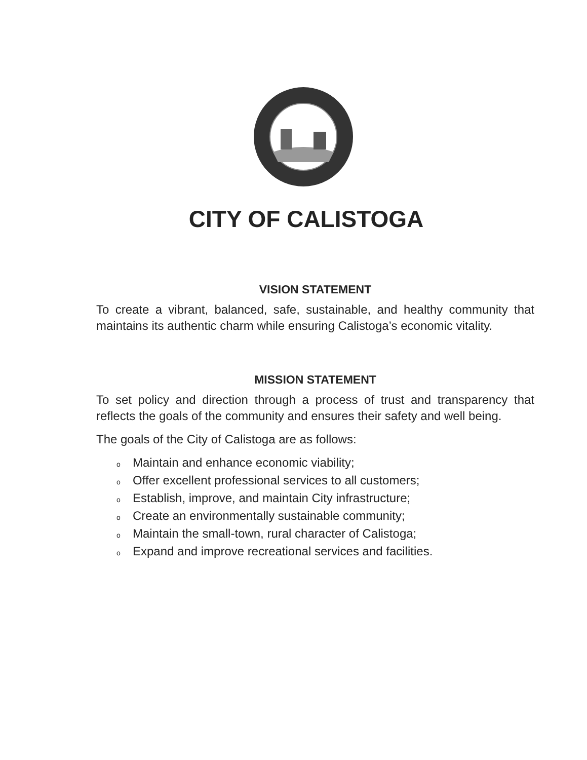CITY OF CALISTOGA
VISION STATEMENT
To create a vibrant, balanced, safe, sustainable, and healthy community that maintains its authentic charm while ensuring Calistoga’s economic vitality.
MISSION STATEMENT
To set policy and direction through a process of trust and transparency that reflects the goals of the community and ensures their safety and well being.
The goals of the City of Calistoga are as follows:
o Maintain and enhance economic viability;
o Offer excellent professional services to all customers;
o Establish, improve, and maintain City infrastructure;
o Create an environmentally sustainable community;
o Maintain the small-town, rural character of Calistoga;
o Expand and improve recreational services and facilities.